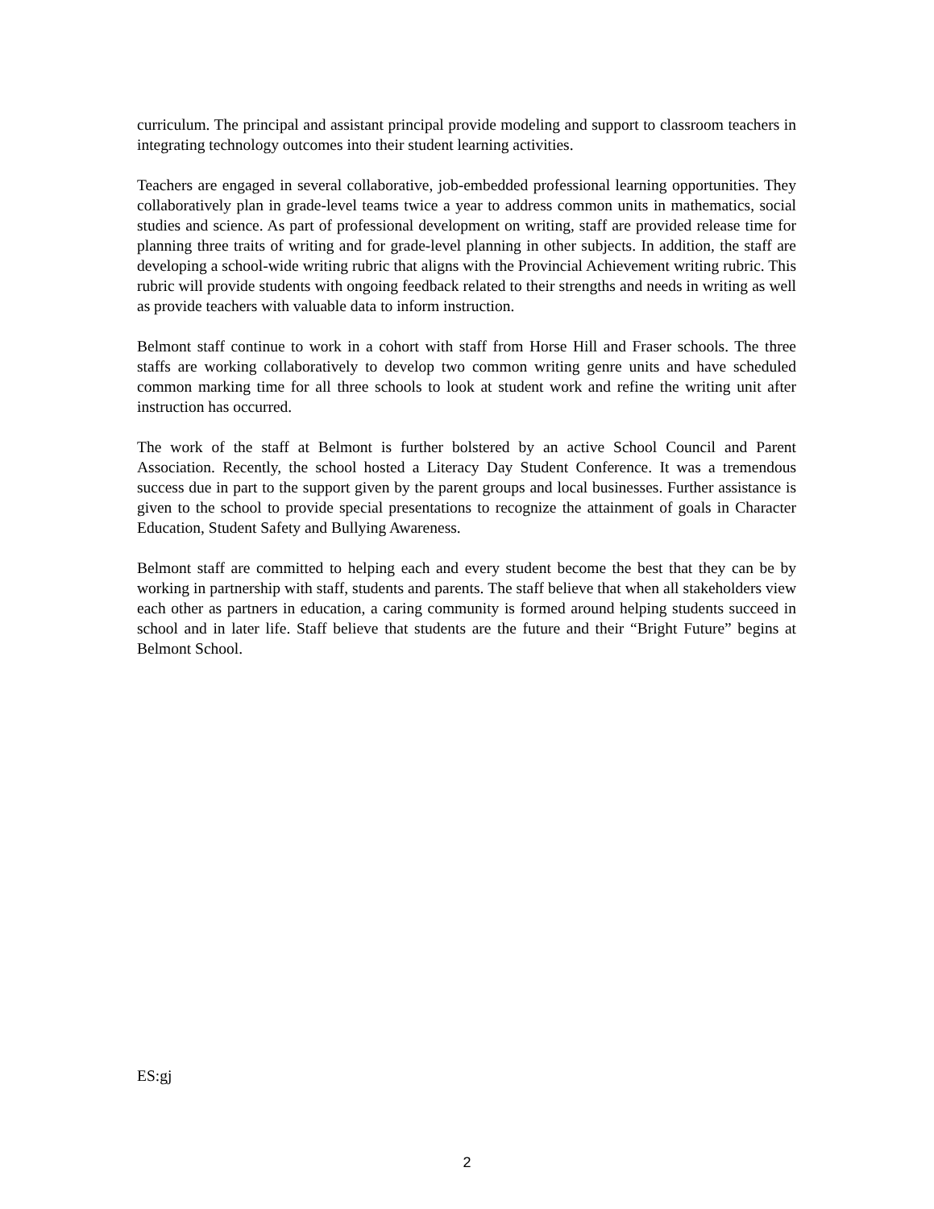curriculum. The principal and assistant principal provide modeling and support to classroom teachers in integrating technology outcomes into their student learning activities.
Teachers are engaged in several collaborative, job-embedded professional learning opportunities. They collaboratively plan in grade-level teams twice a year to address common units in mathematics, social studies and science. As part of professional development on writing, staff are provided release time for planning three traits of writing and for grade-level planning in other subjects. In addition, the staff are developing a school-wide writing rubric that aligns with the Provincial Achievement writing rubric. This rubric will provide students with ongoing feedback related to their strengths and needs in writing as well as provide teachers with valuable data to inform instruction.
Belmont staff continue to work in a cohort with staff from Horse Hill and Fraser schools. The three staffs are working collaboratively to develop two common writing genre units and have scheduled common marking time for all three schools to look at student work and refine the writing unit after instruction has occurred.
The work of the staff at Belmont is further bolstered by an active School Council and Parent Association. Recently, the school hosted a Literacy Day Student Conference. It was a tremendous success due in part to the support given by the parent groups and local businesses. Further assistance is given to the school to provide special presentations to recognize the attainment of goals in Character Education, Student Safety and Bullying Awareness.
Belmont staff are committed to helping each and every student become the best that they can be by working in partnership with staff, students and parents. The staff believe that when all stakeholders view each other as partners in education, a caring community is formed around helping students succeed in school and in later life. Staff believe that students are the future and their “Bright Future” begins at Belmont School.
ES:gj
2